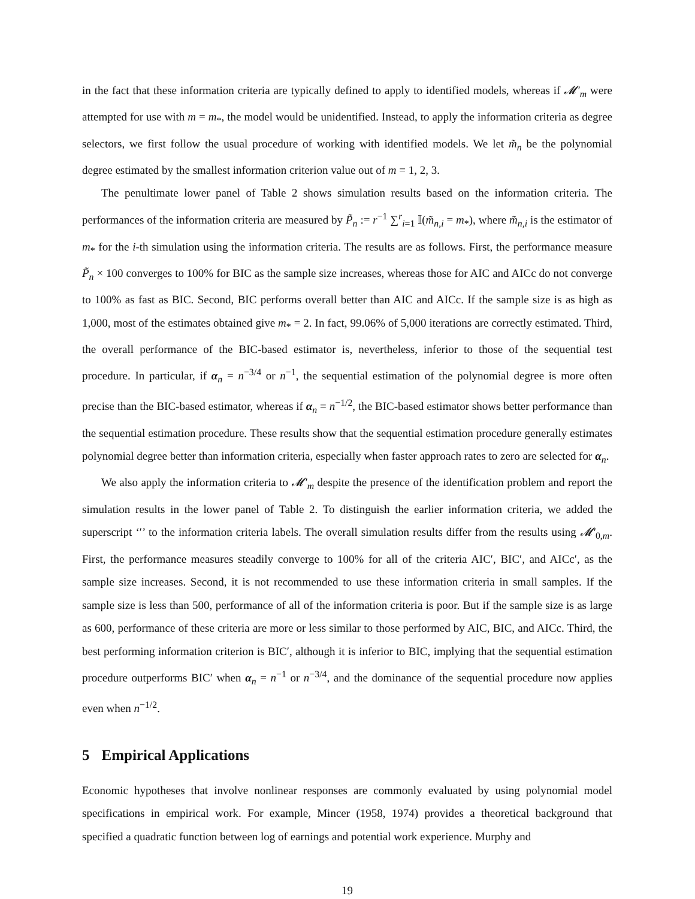in the fact that these information criteria are typically defined to apply to identified models, whereas if 𝓜′<sub>m</sub> were attempted for use with m = m<sub>*</sub>, the model would be unidentified. Instead, to apply the information criteria as degree selectors, we first follow the usual procedure of working with identified models. We let m̃<sub>n</sub> be the polynomial degree estimated by the smallest information criterion value out of m = 1, 2, 3.
The penultimate lower panel of Table 2 shows simulation results based on the information criteria. The performances of the information criteria are measured by P̃<sub>n</sub> := r<sup>−1</sup> ∑<sup>r</sup><sub>i=1</sub> 𝕀(m̃<sub>n,i</sub> = m<sub>*</sub>), where m̃<sub>n,i</sub> is the estimator of m<sub>*</sub> for the i-th simulation using the information criteria. The results are as follows. First, the performance measure P̃<sub>n</sub> × 100 converges to 100% for BIC as the sample size increases, whereas those for AIC and AICc do not converge to 100% as fast as BIC. Second, BIC performs overall better than AIC and AICc. If the sample size is as high as 1,000, most of the estimates obtained give m<sub>*</sub> = 2. In fact, 99.06% of 5,000 iterations are correctly estimated. Third, the overall performance of the BIC-based estimator is, nevertheless, inferior to those of the sequential test procedure. In particular, if α<sub>n</sub> = n<sup>−3/4</sup> or n<sup>−1</sup>, the sequential estimation of the polynomial degree is more often precise than the BIC-based estimator, whereas if α<sub>n</sub> = n<sup>−1/2</sup>, the BIC-based estimator shows better performance than the sequential estimation procedure. These results show that the sequential estimation procedure generally estimates polynomial degree better than information criteria, especially when faster approach rates to zero are selected for α<sub>n</sub>.
We also apply the information criteria to 𝓜′<sub>m</sub> despite the presence of the identification problem and report the simulation results in the lower panel of Table 2. To distinguish the earlier information criteria, we added the superscript ‘′’ to the information criteria labels. The overall simulation results differ from the results using 𝓜′<sub>0,m</sub>. First, the performance measures steadily converge to 100% for all of the criteria AIC′, BIC′, and AICc′, as the sample size increases. Second, it is not recommended to use these information criteria in small samples. If the sample size is less than 500, performance of all of the information criteria is poor. But if the sample size is as large as 600, performance of these criteria are more or less similar to those performed by AIC, BIC, and AICc. Third, the best performing information criterion is BIC′, although it is inferior to BIC, implying that the sequential estimation procedure outperforms BIC′ when α<sub>n</sub> = n<sup>−1</sup> or n<sup>−3/4</sup>, and the dominance of the sequential procedure now applies even when n<sup>−1/2</sup>.
5 Empirical Applications
Economic hypotheses that involve nonlinear responses are commonly evaluated by using polynomial model specifications in empirical work. For example, Mincer (1958, 1974) provides a theoretical background that specified a quadratic function between log of earnings and potential work experience. Murphy and
19